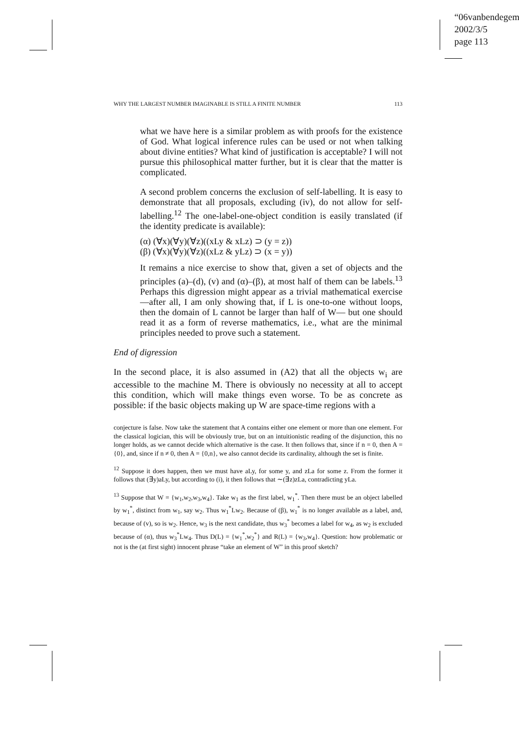“06vanbendegem”
2002/3/5
page 113
WHY THE LARGEST NUMBER IMAGINABLE IS STILL A FINITE NUMBER 113
what we have here is a similar problem as with proofs for the existence of God. What logical inference rules can be used or not when talking about divine entities? What kind of justification is acceptable? I will not pursue this philosophical matter further, but it is clear that the matter is complicated.
A second problem concerns the exclusion of self-labelling. It is easy to demonstrate that all proposals, excluding (iv), do not allow for self-labelling.<sup>12</sup> The one-label-one-object condition is easily translated (if the identity predicate is available):
(α) (∀x)(∀y)(∀z)((xLy & xLz) ⊃ (y = z))
(β) (∀x)(∀y)(∀z)((xLz & yLz) ⊃ (x = y))
It remains a nice exercise to show that, given a set of objects and the principles (a)–(d), (v) and (α)–(β), at most half of them can be labels.<sup>13</sup> Perhaps this digression might appear as a trivial mathematical exercise —after all, I am only showing that, if L is one-to-one without loops, then the domain of L cannot be larger than half of W— but one should read it as a form of reverse mathematics, i.e., what are the minimal principles needed to prove such a statement.
End of digression
In the second place, it is also assumed in (A2) that all the objects w<sub>i</sub> are accessible to the machine M. There is obviously no necessity at all to accept this condition, which will make things even worse. To be as concrete as possible: if the basic objects making up W are space-time regions with a
conjecture is false. Now take the statement that A contains either one element or more than one element. For the classical logician, this will be obviously true, but on an intuitionistic reading of the disjunction, this no longer holds, as we cannot decide which alternative is the case. It then follows that, since if n = 0, then A = {0}, and, since if n ≠ 0, then A = {0,n}, we also cannot decide its cardinality, although the set is finite.
<sup>12</sup> Suppose it does happen, then we must have aLy, for some y, and zLa for some z. From the former it follows that (∃y)aLy, but according to (i), it then follows that ∼(∃z)zLa, contradicting yLa.
<sup>13</sup> Suppose that W = {w<sub>1</sub>,w<sub>2</sub>,w<sub>3</sub>,w<sub>4</sub>}. Take w<sub>1</sub> as the first label, w<sub>1</sub><sup>*</sup>. Then there must be an object labelled by w<sub>1</sub><sup>*</sup>, distinct from w<sub>1</sub>, say w<sub>2</sub>. Thus w<sub>1</sub><sup>*</sup>Lw<sub>2</sub>. Because of (β), w<sub>1</sub><sup>*</sup> is no longer available as a label, and, because of (v), so is w<sub>2</sub>. Hence, w<sub>3</sub> is the next candidate, thus w<sub>3</sub><sup>*</sup> becomes a label for w<sub>4</sub>, as w<sub>2</sub> is excluded because of (α), thus w<sub>3</sub><sup>*</sup>Lw<sub>4</sub>. Thus D(L) = {w<sub>1</sub><sup>*</sup>,w<sub>2</sub><sup>*</sup>} and R(L) = {w<sub>3</sub>,w<sub>4</sub>}. Question: how problematic or not is the (at first sight) innocent phrase “take an element of W” in this proof sketch?